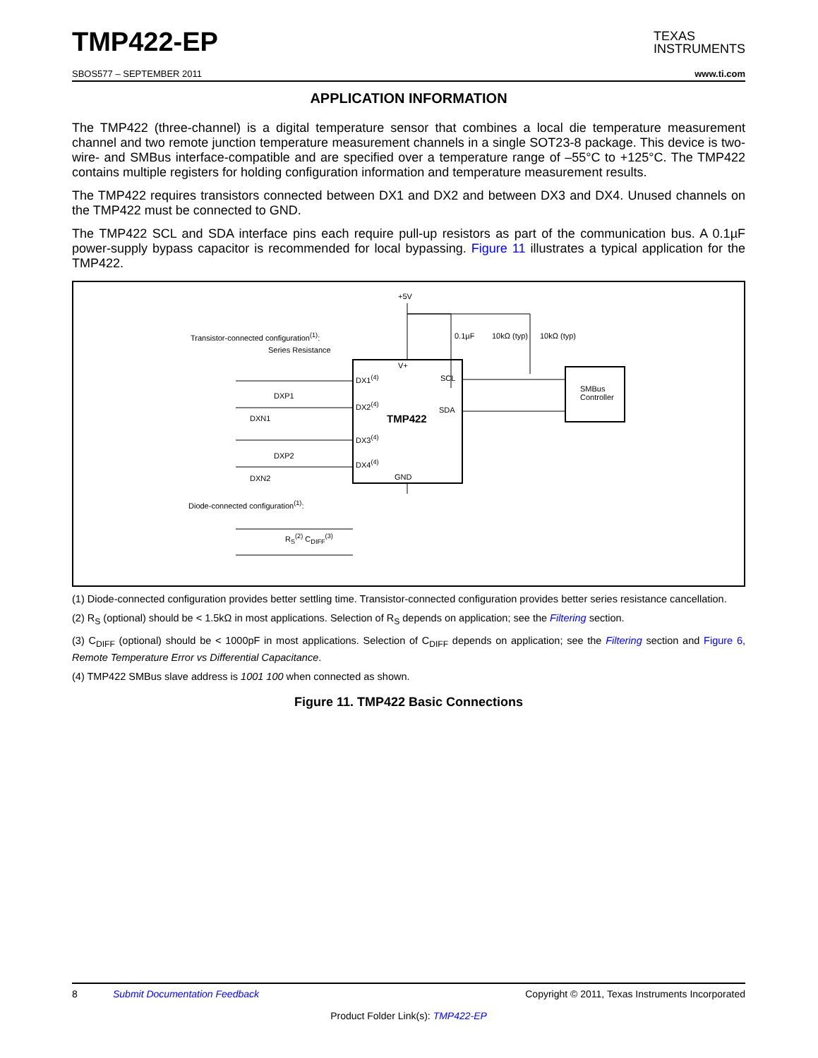TMP422-EP TEXAS
INSTRUMENTS
SBOS577 – SEPTEMBER 2011 www.ti.com
APPLICATION INFORMATION
The TMP422 (three-channel) is a digital temperature sensor that combines a local die temperature measurement channel and two remote junction temperature measurement channels in a single SOT23-8 package. This device is two-wire- and SMBus interface-compatible and are specified over a temperature range of –55°C to +125°C. The TMP422 contains multiple registers for holding configuration information and temperature measurement results.
The TMP422 requires transistors connected between DX1 and DX2 and between DX3 and DX4. Unused channels on the TMP422 must be connected to GND.
The TMP422 SCL and SDA interface pins each require pull-up resistors as part of the communication bus. A 0.1µF power-supply bypass capacitor is recommended for local bypassing. Figure 11 illustrates a typical application for the TMP422.
+5V
Transistor-connected configuration<sup>(1)</sup>:
Series Resistance
0.1µF 10kΩ (typ) 10kΩ (typ)
V+
DX1<sup>(4)</sup> SCL
DXP1
DX2<sup>(4)</sup>
SDA
SMBus
Controller
TMP422 DXN1
DX3<sup>(4)</sup>
DXP2
DX4<sup>(4)</sup>
DXN2 GND
Diode-connected configuration<sup>(1)</sup>:
R<sub>S</sub><sup>(2)</sup> C<sub>DIFF</sub><sup>(3)</sup>
(1) Diode-connected configuration provides better settling time. Transistor-connected configuration provides better series resistance cancellation.
(2) R<sub>S</sub> (optional) should be < 1.5kΩ in most applications. Selection of R<sub>S</sub> depends on application; see the Filtering section.
(3) C<sub>DIFF</sub> (optional) should be < 1000pF in most applications. Selection of C<sub>DIFF</sub> depends on application; see the Filtering section and Figure 6, Remote Temperature Error vs Differential Capacitance.
(4) TMP422 SMBus slave address is 1001 100 when connected as shown.
Figure 11. TMP422 Basic Connections
8 Submit Documentation Feedback Copyright © 2011, Texas Instruments Incorporated
Product Folder Link(s): TMP422-EP